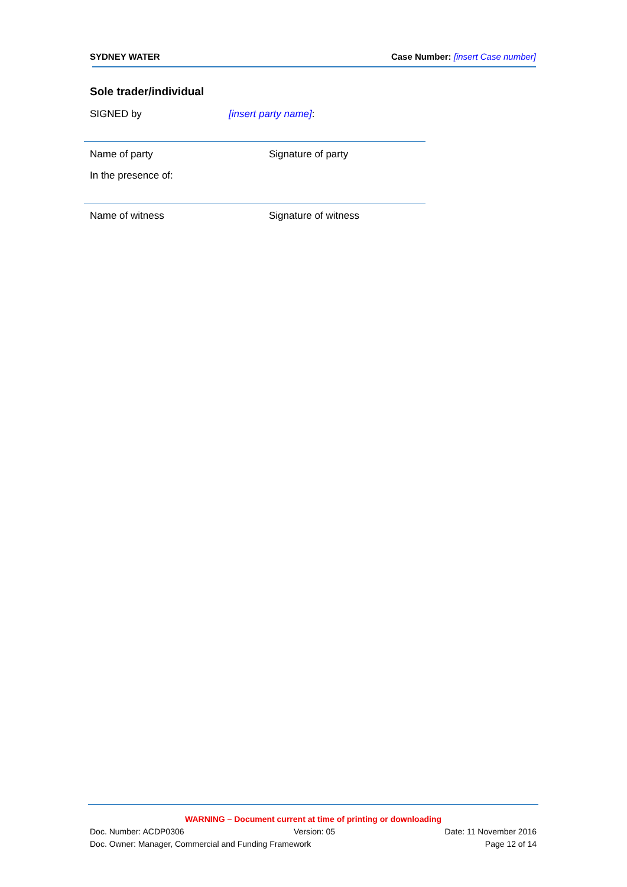SYDNEY WATER Case Number: [insert Case number]
Sole trader/individual
SIGNED by [insert party name]:
Name of party Signature of party
In the presence of:
Name of witness Signature of witness
WARNING – Document current at time of printing or downloading
Doc. Number: ACDP0306 Version: 05 Date: 11 November 2016
Doc. Owner: Manager, Commercial and Funding Framework Page 12 of 14